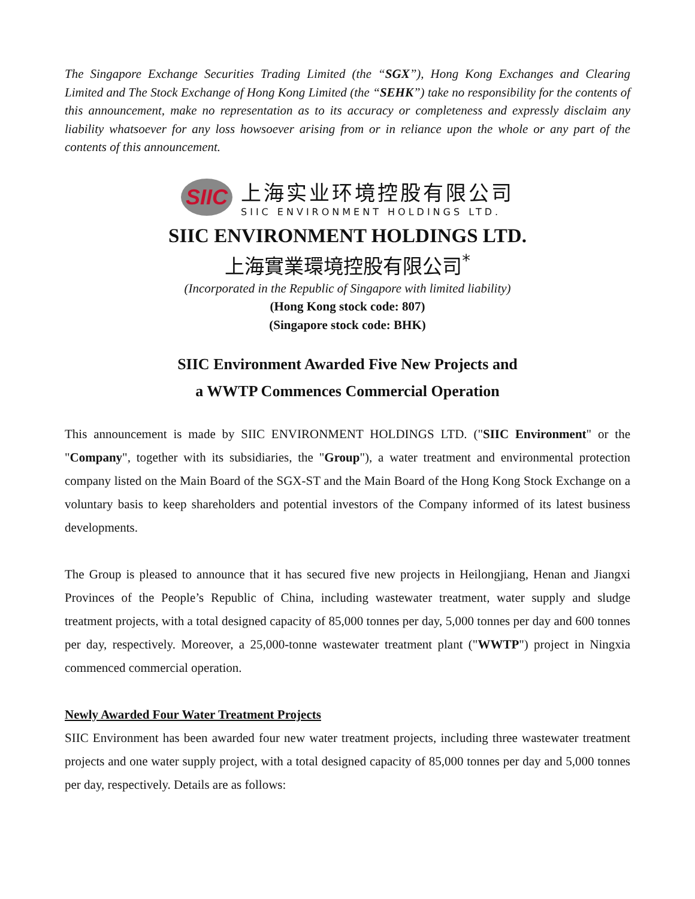The Singapore Exchange Securities Trading Limited (the “SGX”), Hong Kong Exchanges and Clearing Limited and The Stock Exchange of Hong Kong Limited (the “SEHK”) take no responsibility for the contents of this announcement, make no representation as to its accuracy or completeness and expressly disclaim any liability whatsoever for any loss howsoever arising from or in reliance upon the whole or any part of the contents of this announcement.
SIIC
上海实业环境控股有限公司
SIIC ENVIRONMENT HOLDINGS LTD.
SIIC ENVIRONMENT HOLDINGS LTD.
上海實業環境控股有限公司<sup>*</sup>
(Incorporated in the Republic of Singapore with limited liability)
(Hong Kong stock code: 807)
(Singapore stock code: BHK)
SIIC Environment Awarded Five New Projects and
a WWTP Commences Commercial Operation
This announcement is made by SIIC ENVIRONMENT HOLDINGS LTD. ("SIIC Environment" or the "Company", together with its subsidiaries, the "Group"), a water treatment and environmental protection company listed on the Main Board of the SGX-ST and the Main Board of the Hong Kong Stock Exchange on a voluntary basis to keep shareholders and potential investors of the Company informed of its latest business developments.
The Group is pleased to announce that it has secured five new projects in Heilongjiang, Henan and Jiangxi Provinces of the People’s Republic of China, including wastewater treatment, water supply and sludge treatment projects, with a total designed capacity of 85,000 tonnes per day, 5,000 tonnes per day and 600 tonnes per day, respectively. Moreover, a 25,000-tonne wastewater treatment plant ("WWTP") project in Ningxia commenced commercial operation.
Newly Awarded Four Water Treatment Projects
SIIC Environment has been awarded four new water treatment projects, including three wastewater treatment projects and one water supply project, with a total designed capacity of 85,000 tonnes per day and 5,000 tonnes per day, respectively. Details are as follows: